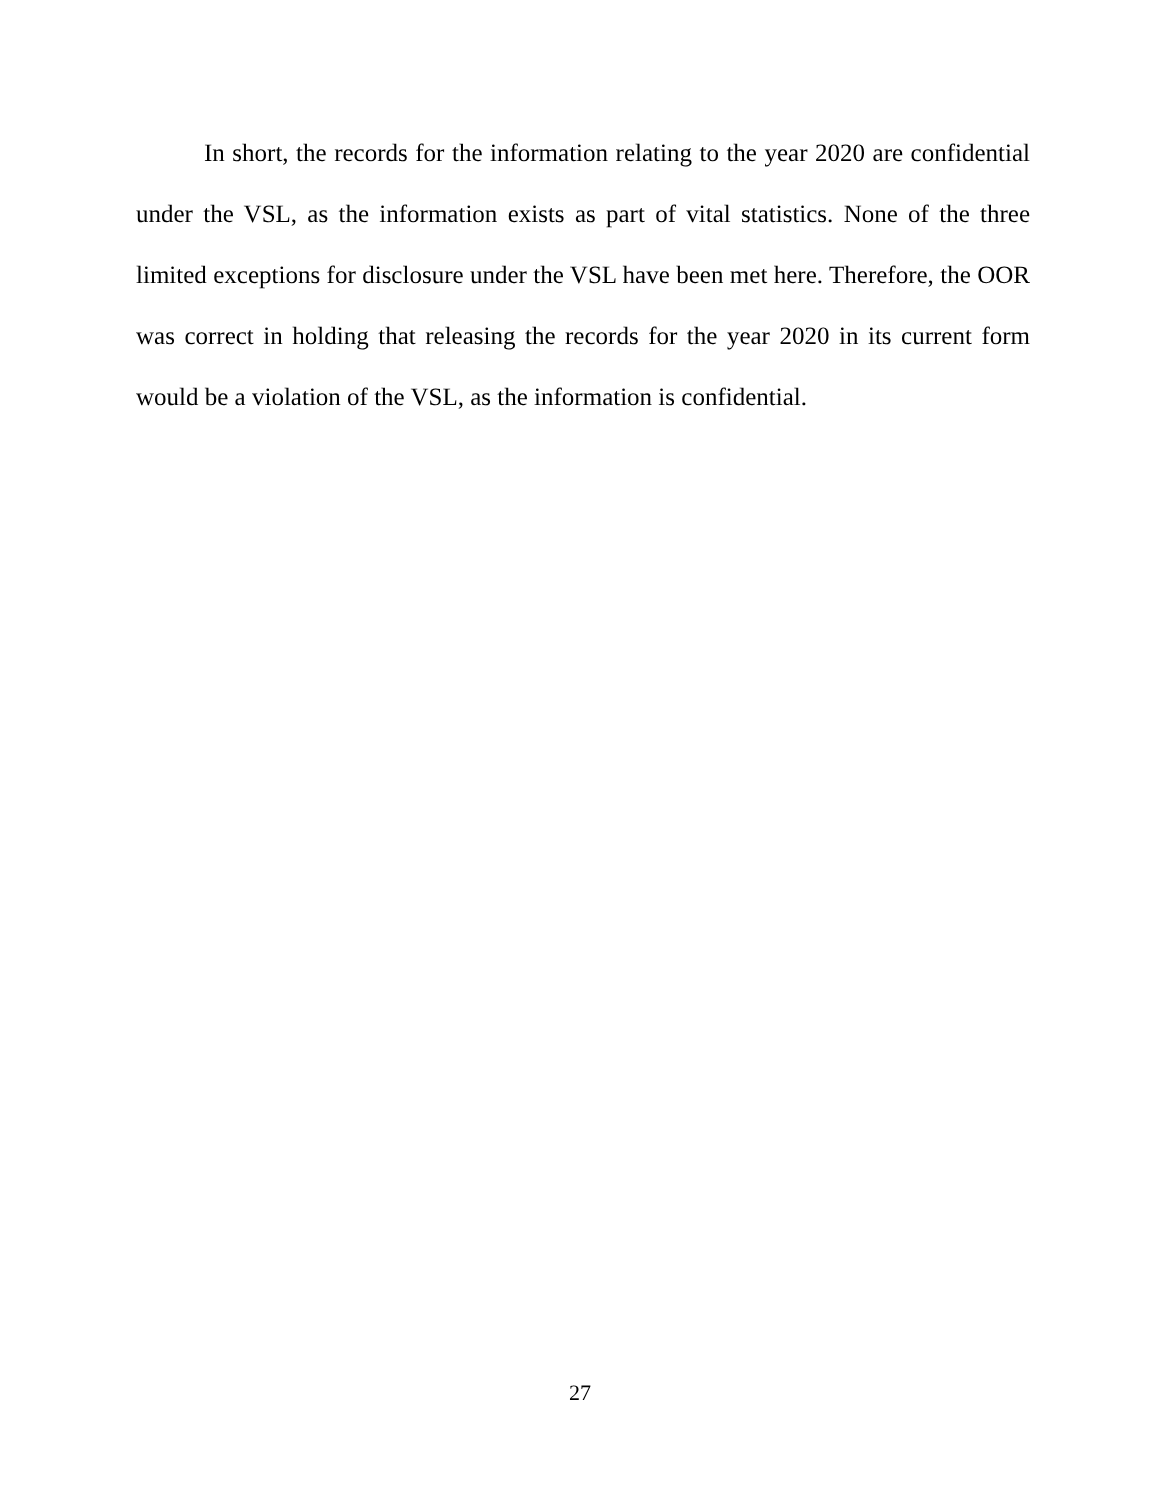In short, the records for the information relating to the year 2020 are confidential under the VSL, as the information exists as part of vital statistics. None of the three limited exceptions for disclosure under the VSL have been met here. Therefore, the OOR was correct in holding that releasing the records for the year 2020 in its current form would be a violation of the VSL, as the information is confidential.
27